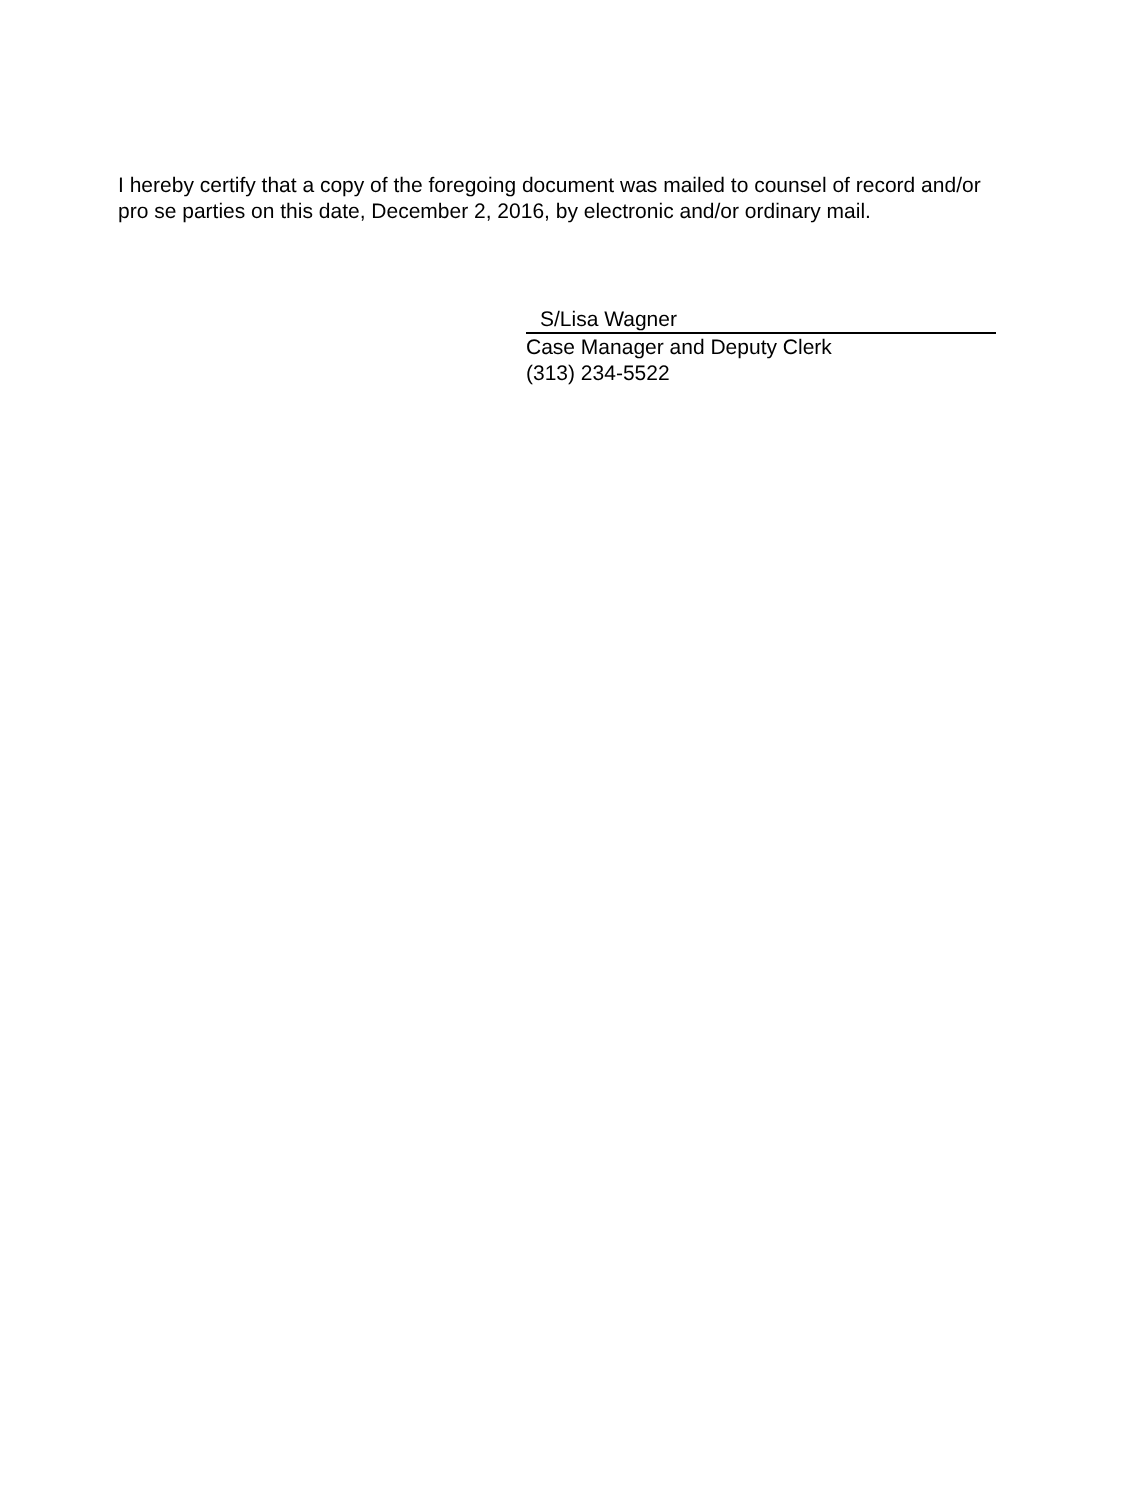I hereby certify that a copy of the foregoing document was mailed to counsel of record and/or pro se parties on this date, December 2, 2016, by electronic and/or ordinary mail.
S/Lisa Wagner
Case Manager and Deputy Clerk
(313) 234-5522